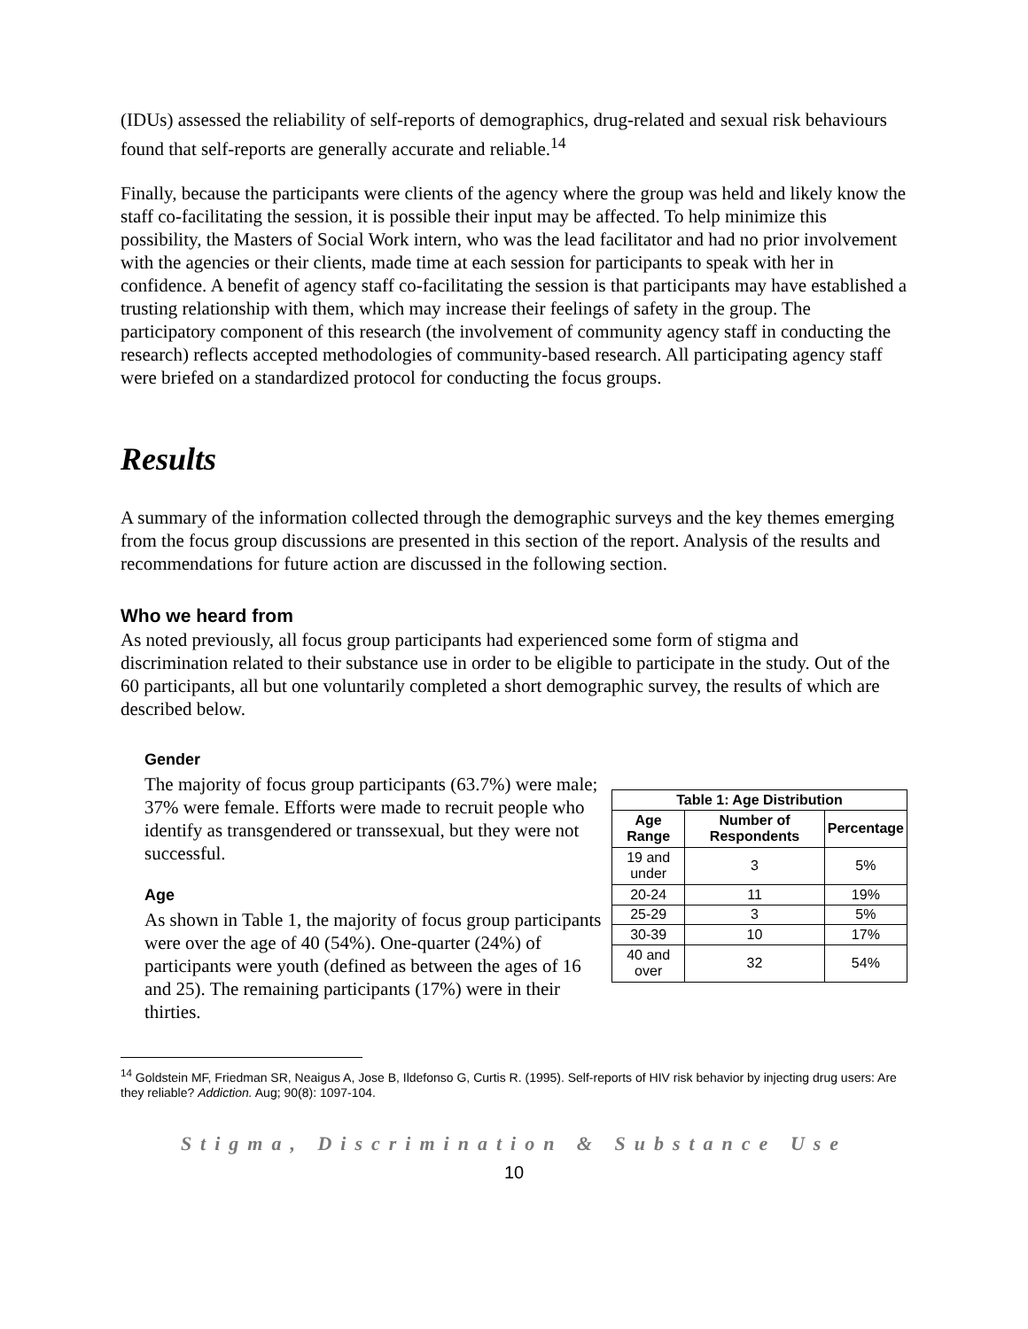(IDUs) assessed the reliability of self-reports of demographics, drug-related and sexual risk behaviours found that self-reports are generally accurate and reliable.<sup>14</sup>
Finally, because the participants were clients of the agency where the group was held and likely know the staff co-facilitating the session, it is possible their input may be affected. To help minimize this possibility, the Masters of Social Work intern, who was the lead facilitator and had no prior involvement with the agencies or their clients, made time at each session for participants to speak with her in confidence. A benefit of agency staff co-facilitating the session is that participants may have established a trusting relationship with them, which may increase their feelings of safety in the group. The participatory component of this research (the involvement of community agency staff in conducting the research) reflects accepted methodologies of community-based research. All participating agency staff were briefed on a standardized protocol for conducting the focus groups.
Results
A summary of the information collected through the demographic surveys and the key themes emerging from the focus group discussions are presented in this section of the report. Analysis of the results and recommendations for future action are discussed in the following section.
Who we heard from
As noted previously, all focus group participants had experienced some form of stigma and discrimination related to their substance use in order to be eligible to participate in the study. Out of the 60 participants, all but one voluntarily completed a short demographic survey, the results of which are described below.
Gender
The majority of focus group participants (63.7%) were male; 37% were female. Efforts were made to recruit people who identify as transgendered or transsexual, but they were not successful.
Age
As shown in Table 1, the majority of focus group participants were over the age of 40 (54%). One-quarter (24%) of participants were youth (defined as between the ages of 16 and 25). The remaining participants (17%) were in their thirties.
| Table 1: Age Distribution | | |
| --- | --- | --- |
| Age Range | Number of Respondents | Percentage |
| 19 and under | 3 | 5% |
| 20-24 | 11 | 19% |
| 25-29 | 3 | 5% |
| 30-39 | 10 | 17% |
| 40 and over | 32 | 54% |
<sup>14</sup> Goldstein MF, Friedman SR, Neaigus A, Jose B, Ildefonso G, Curtis R. (1995). Self-reports of HIV risk behavior by injecting drug users: Are they reliable? Addiction. Aug; 90(8): 1097-104.
Stigma, Discrimination & Substance Use
10